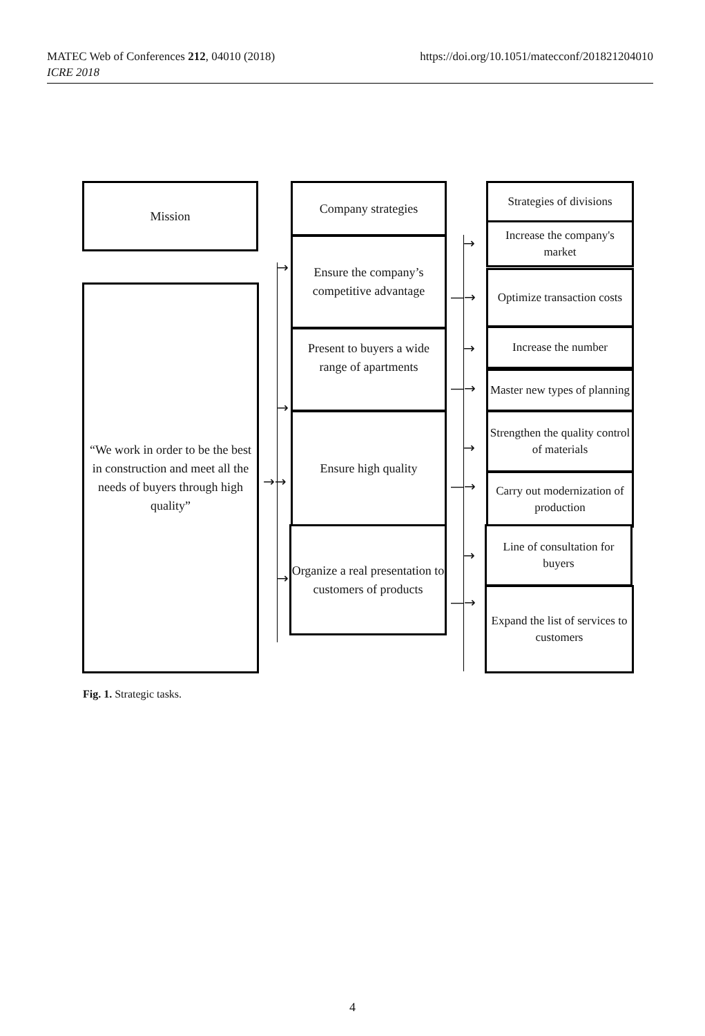https://doi.org/10.1051/matecconf/201821204010 MATEC Web of Conferences 212, 04010 (2018)
ICRE 2018
Mission
“We work in order to be the best in construction and meet all the needs of buyers through high quality”
Company strategies
Ensure the company’s competitive advantage
Present to buyers a wide range of apartments
Ensure high quality
Organize a real presentation to customers of products
Strategies of divisions
Increase the company's market
Optimize transaction costs
Increase the number
Master new types of planning
Strengthen the quality control of materials
Carry out modernization of production
Line of consultation for buyers
Expand the list of services to customers
→
→
→→
→
→
—→
→
—→
→
—→
→
—→
Fig. 1. Strategic tasks.
4